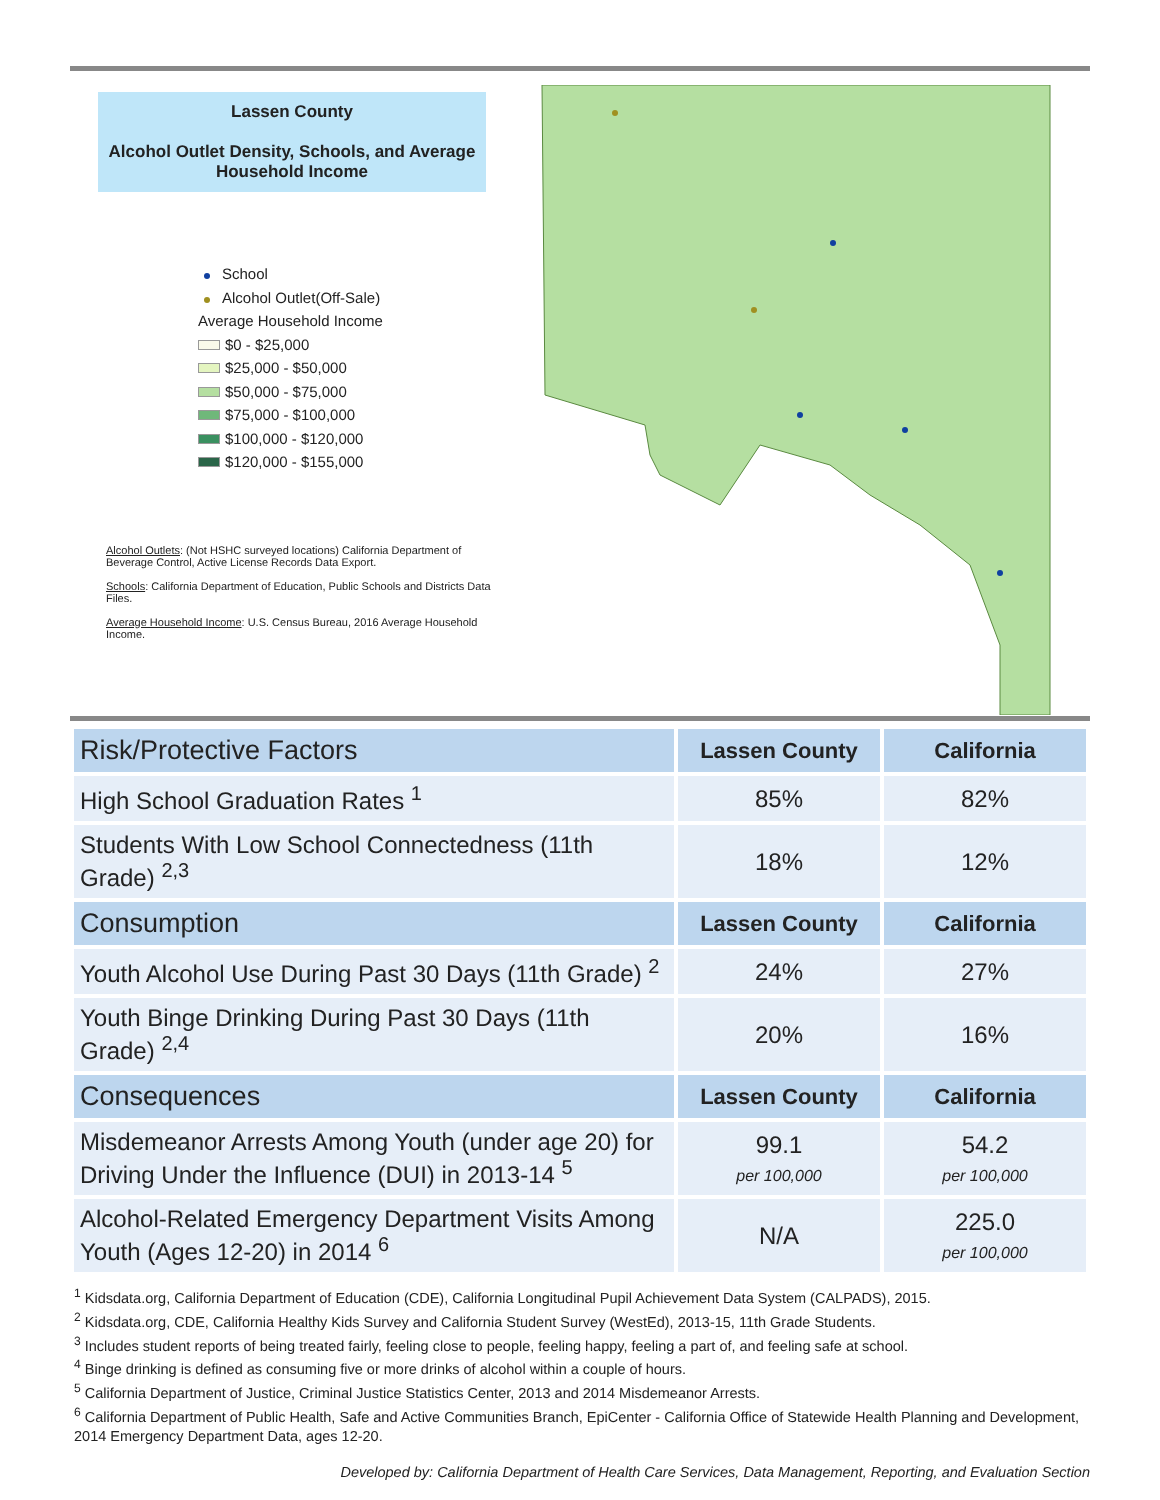Lassen County
Alcohol Outlet Density, Schools, and Average Household Income
School
Alcohol Outlet(Off-Sale)
Average Household Income
$0 - $25,000
$25,000 - $50,000
$50,000 - $75,000
$75,000 - $100,000
$100,000 - $120,000
$120,000 - $155,000
Alcohol Outlets: (Not HSHC surveyed locations) California Department of Beverage Control, Active License Records Data Export.
Schools: California Department of Education, Public Schools and Districts Data Files.
Average Household Income: U.S. Census Bureau, 2016 Average Household Income.
| Risk/Protective Factors | Lassen County | California |
| --- | --- | --- |
| High School Graduation Rates <sup>1</sup> | 85% | 82% |
| Students With Low School Connectedness (11th Grade) <sup>2,3</sup> | 18% | 12% |
| Consumption | Lassen County | California |
| Youth Alcohol Use During Past 30 Days (11th Grade) <sup>2</sup> | 24% | 27% |
| Youth Binge Drinking During Past 30 Days (11th Grade) <sup>2,4</sup> | 20% | 16% |
| Consequences | Lassen County | California |
| Misdemeanor Arrests Among Youth (under age 20) for Driving Under the Influence (DUI) in 2013-14 <sup>5</sup> | 99.1 per 100,000 | 54.2 per 100,000 |
| Alcohol-Related Emergency Department Visits Among Youth (Ages 12-20) in 2014 <sup>6</sup> | N/A | 225.0 per 100,000 |
<sup>1</sup> Kidsdata.org, California Department of Education (CDE), California Longitudinal Pupil Achievement Data System (CALPADS), 2015.
<sup>2</sup> Kidsdata.org, CDE, California Healthy Kids Survey and California Student Survey (WestEd), 2013-15, 11th Grade Students.
<sup>3</sup> Includes student reports of being treated fairly, feeling close to people, feeling happy, feeling a part of, and feeling safe at school.
<sup>4</sup> Binge drinking is defined as consuming five or more drinks of alcohol within a couple of hours.
<sup>5</sup> California Department of Justice, Criminal Justice Statistics Center, 2013 and 2014 Misdemeanor Arrests.
<sup>6</sup> California Department of Public Health, Safe and Active Communities Branch, EpiCenter - California Office of Statewide Health Planning and Development, 2014 Emergency Department Data, ages 12-20.
Developed by: California Department of Health Care Services, Data Management, Reporting, and Evaluation Section